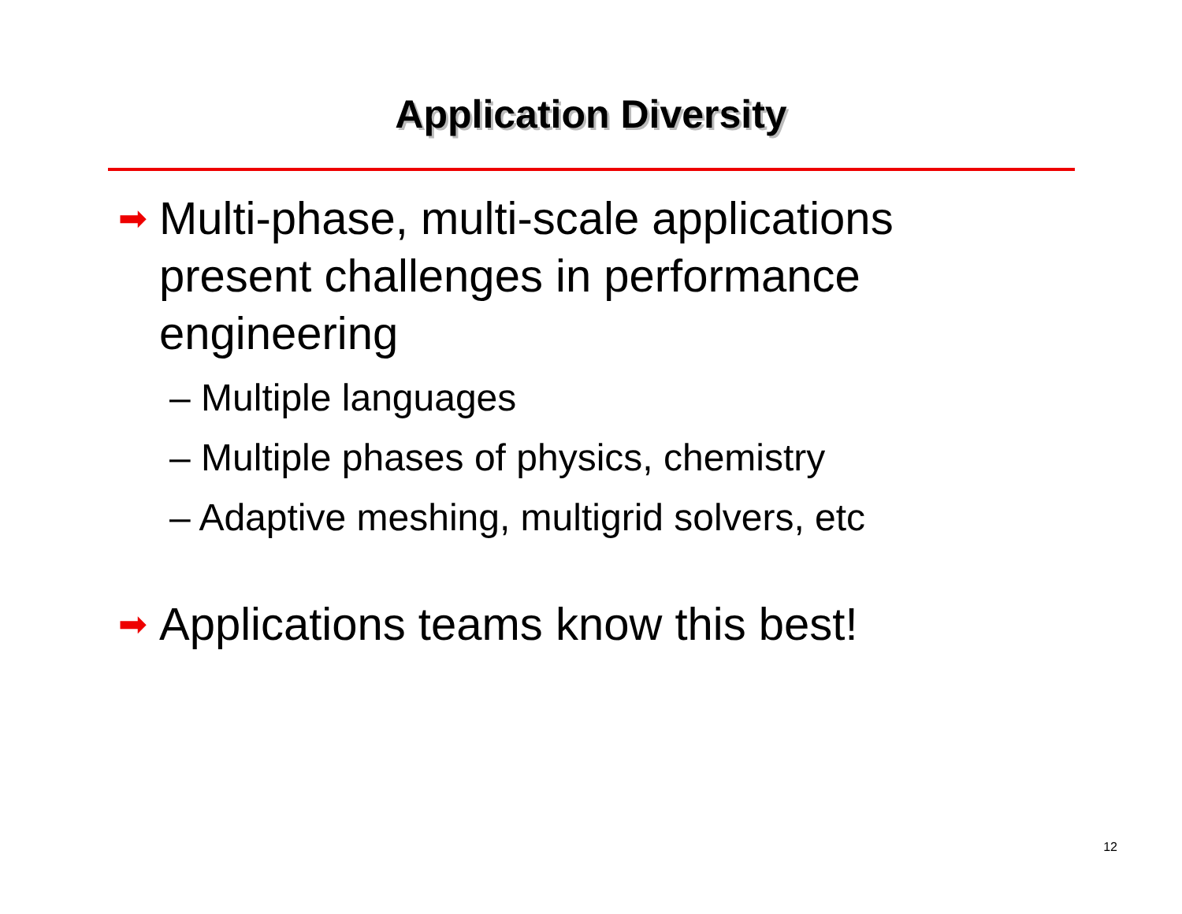Application Diversity
➡
Multi-phase, multi-scale applications present challenges in performance engineering
– Multiple languages
– Multiple phases of physics, chemistry
– Adaptive meshing, multigrid solvers, etc
➡
Applications teams know this best!
12